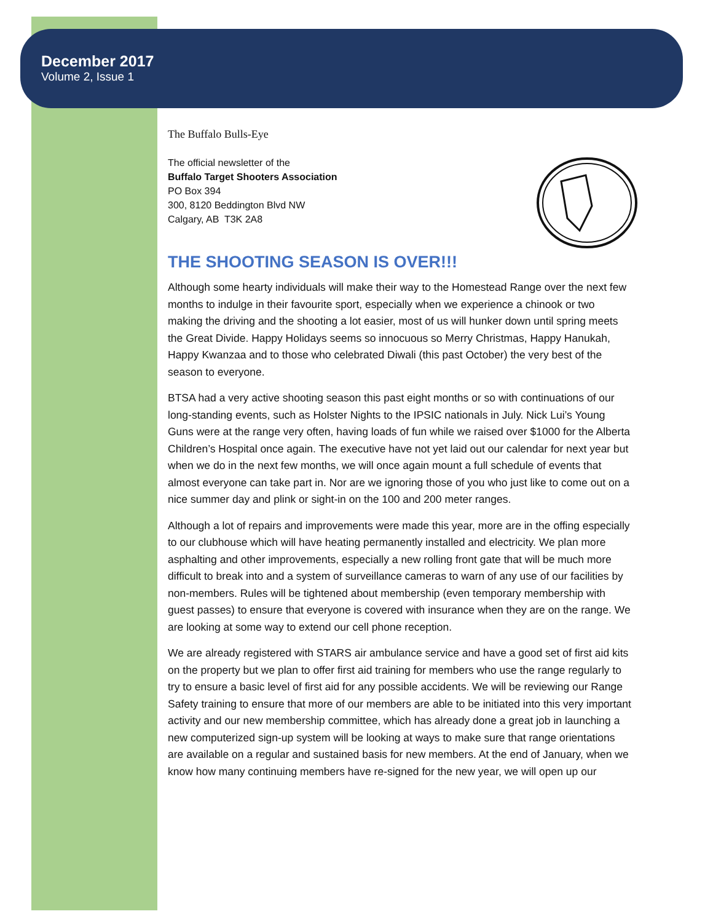December 2017
Volume 2, Issue 1
The Buffalo Bulls-Eye
The official newsletter of the
Buffalo Target Shooters Association
PO Box 394
300, 8120 Beddington Blvd NW
Calgary, AB T3K 2A8
THE SHOOTING SEASON IS OVER!!!
Although some hearty individuals will make their way to the Homestead Range over the next few months to indulge in their favourite sport, especially when we experience a chinook or two making the driving and the shooting a lot easier, most of us will hunker down until spring meets the Great Divide. Happy Holidays seems so innocuous so Merry Christmas, Happy Hanukah, Happy Kwanzaa and to those who celebrated Diwali (this past October) the very best of the season to everyone.
BTSA had a very active shooting season this past eight months or so with continuations of our long-standing events, such as Holster Nights to the IPSIC nationals in July. Nick Lui’s Young Guns were at the range very often, having loads of fun while we raised over $1000 for the Alberta Children’s Hospital once again. The executive have not yet laid out our calendar for next year but when we do in the next few months, we will once again mount a full schedule of events that almost everyone can take part in. Nor are we ignoring those of you who just like to come out on a nice summer day and plink or sight-in on the 100 and 200 meter ranges.
Although a lot of repairs and improvements were made this year, more are in the offing especially to our clubhouse which will have heating permanently installed and electricity. We plan more asphalting and other improvements, especially a new rolling front gate that will be much more difficult to break into and a system of surveillance cameras to warn of any use of our facilities by non-members. Rules will be tightened about membership (even temporary membership with guest passes) to ensure that everyone is covered with insurance when they are on the range. We are looking at some way to extend our cell phone reception.
We are already registered with STARS air ambulance service and have a good set of first aid kits on the property but we plan to offer first aid training for members who use the range regularly to try to ensure a basic level of first aid for any possible accidents. We will be reviewing our Range Safety training to ensure that more of our members are able to be initiated into this very important activity and our new membership committee, which has already done a great job in launching a new computerized sign-up system will be looking at ways to make sure that range orientations are available on a regular and sustained basis for new members. At the end of January, when we know how many continuing members have re-signed for the new year, we will open up our